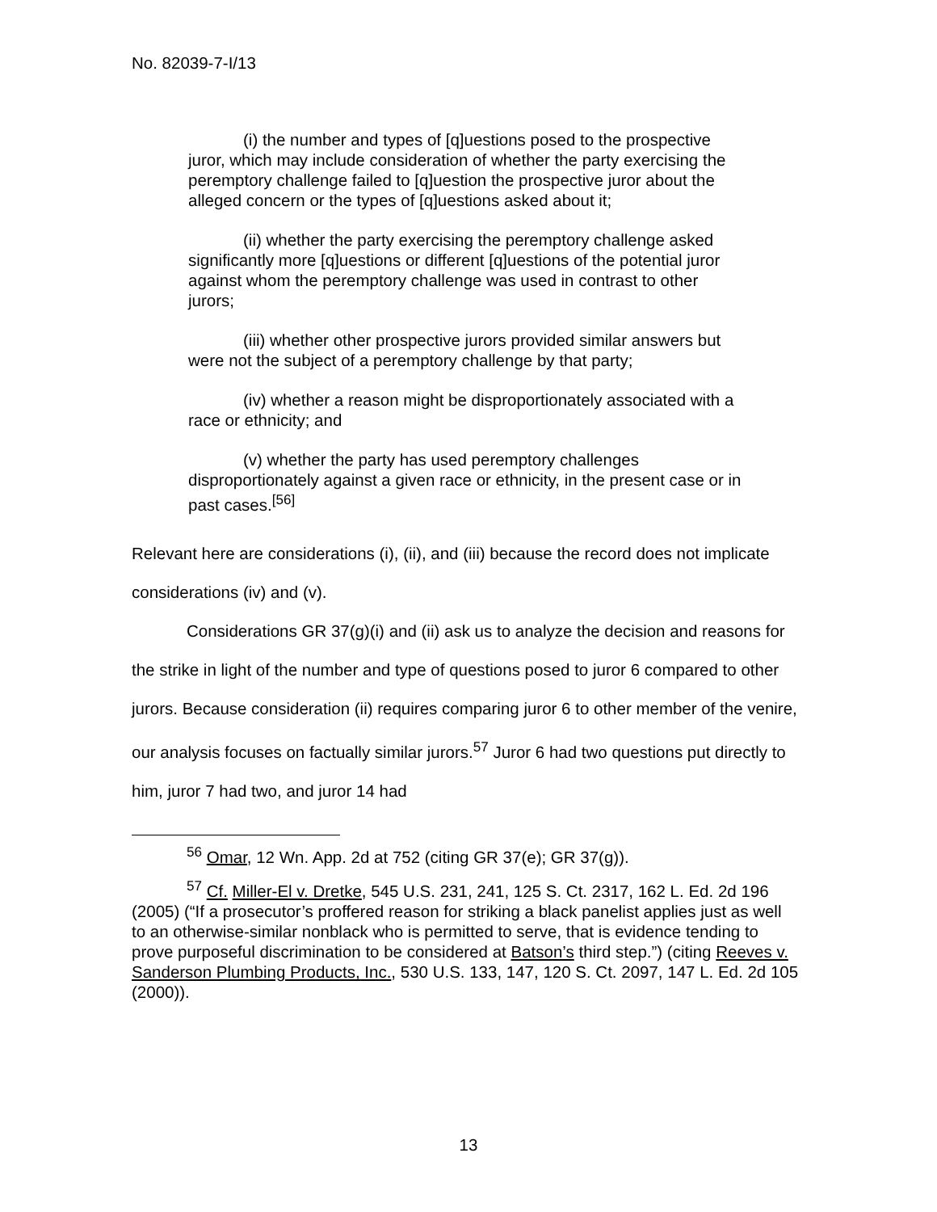No. 82039-7-I/13
(i) the number and types of [q]uestions posed to the prospective juror, which may include consideration of whether the party exercising the peremptory challenge failed to [q]uestion the prospective juror about the alleged concern or the types of [q]uestions asked about it;
(ii) whether the party exercising the peremptory challenge asked significantly more [q]uestions or different [q]uestions of the potential juror against whom the peremptory challenge was used in contrast to other jurors;
(iii) whether other prospective jurors provided similar answers but were not the subject of a peremptory challenge by that party;
(iv) whether a reason might be disproportionately associated with a race or ethnicity; and
(v) whether the party has used peremptory challenges disproportionately against a given race or ethnicity, in the present case or in past cases.<sup>[56]</sup>
Relevant here are considerations (i), (ii), and (iii) because the record does not implicate considerations (iv) and (v).
Considerations GR 37(g)(i) and (ii) ask us to analyze the decision and reasons for the strike in light of the number and type of questions posed to juror 6 compared to other jurors. Because consideration (ii) requires comparing juror 6 to other member of the venire, our analysis focuses on factually similar jurors.<sup>57</sup> Juror 6 had two questions put directly to him, juror 7 had two, and juror 14 had
<sup>56</sup> Omar, 12 Wn. App. 2d at 752 (citing GR 37(e); GR 37(g)).
<sup>57</sup> Cf. Miller-El v. Dretke, 545 U.S. 231, 241, 125 S. Ct. 2317, 162 L. Ed. 2d 196 (2005) (“If a prosecutor’s proffered reason for striking a black panelist applies just as well to an otherwise-similar nonblack who is permitted to serve, that is evidence tending to prove purposeful discrimination to be considered at Batson’s third step.”) (citing Reeves v. Sanderson Plumbing Products, Inc., 530 U.S. 133, 147, 120 S. Ct. 2097, 147 L. Ed. 2d 105 (2000)).
13